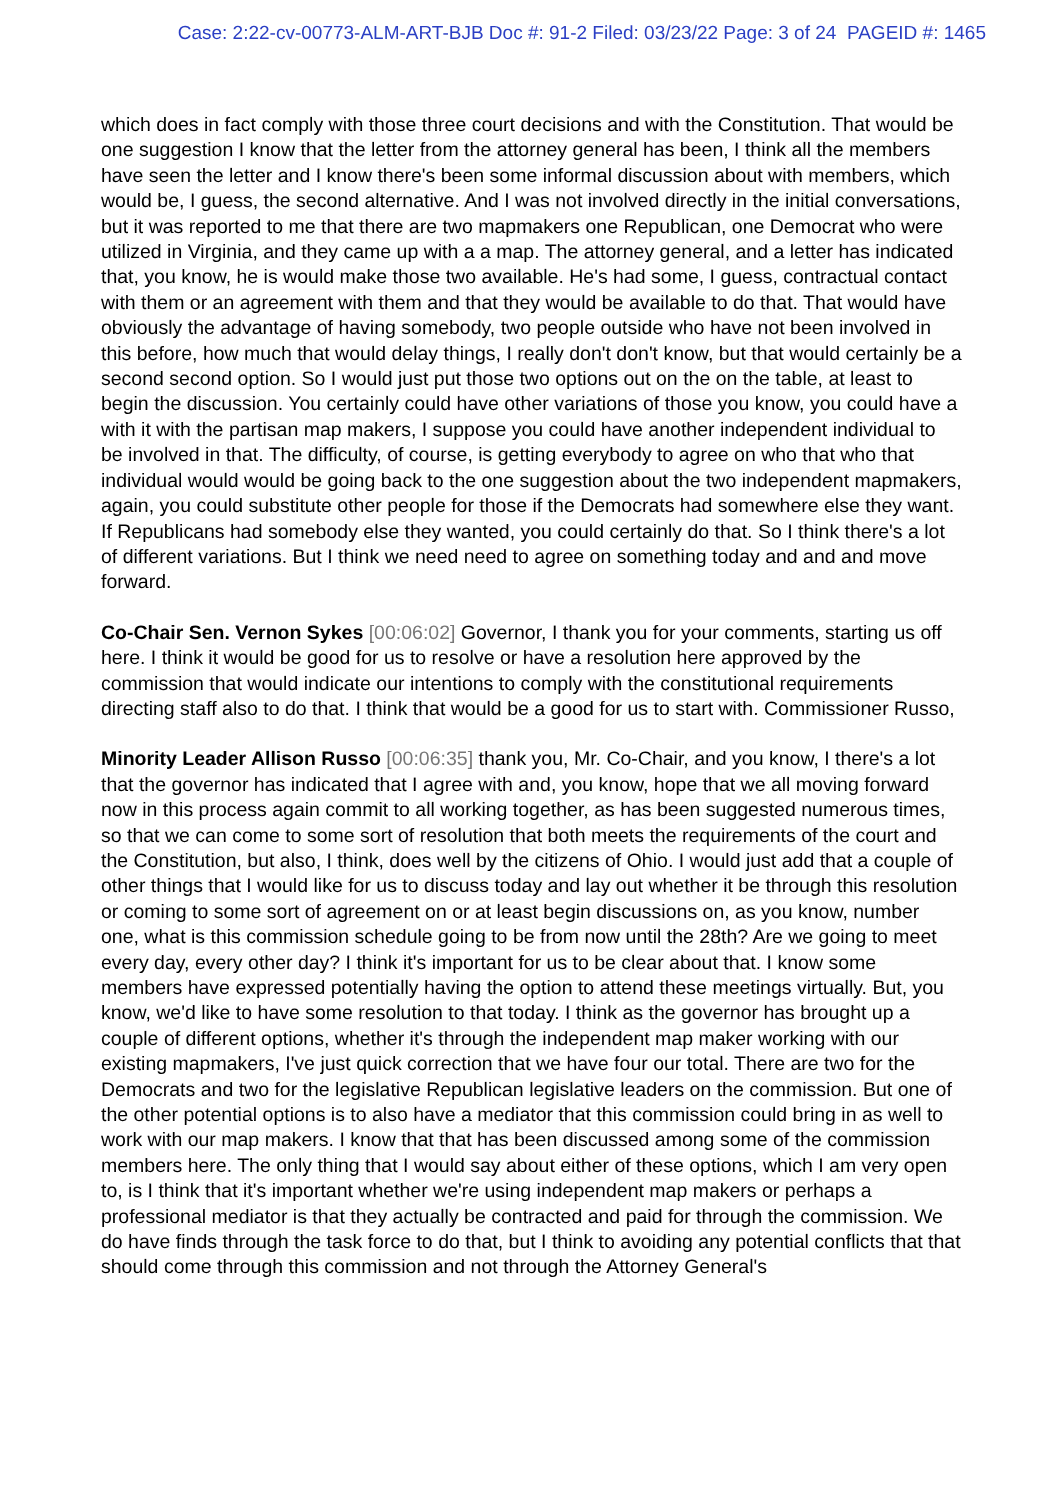Case: 2:22-cv-00773-ALM-ART-BJB Doc #: 91-2 Filed: 03/23/22 Page: 3 of 24 PAGEID #: 1465
which does in fact comply with those three court decisions and with the Constitution. That would be one suggestion I know that the letter from the attorney general has been, I think all the members have seen the letter and I know there's been some informal discussion about with members, which would be, I guess, the second alternative. And I was not involved directly in the initial conversations, but it was reported to me that there are two mapmakers one Republican, one Democrat who were utilized in Virginia, and they came up with a a map. The attorney general, and a letter has indicated that, you know, he is would make those two available. He's had some, I guess, contractual contact with them or an agreement with them and that they would be available to do that. That would have obviously the advantage of having somebody, two people outside who have not been involved in this before, how much that would delay things, I really don't don't know, but that would certainly be a second second option. So I would just put those two options out on the on the table, at least to begin the discussion. You certainly could have other variations of those you know, you could have a with it with the partisan map makers, I suppose you could have another independent individual to be involved in that. The difficulty, of course, is getting everybody to agree on who that who that individual would would be going back to the one suggestion about the two independent mapmakers, again, you could substitute other people for those if the Democrats had somewhere else they want. If Republicans had somebody else they wanted, you could certainly do that. So I think there's a lot of different variations. But I think we need need to agree on something today and and and move forward.
Co-Chair Sen. Vernon Sykes [00:06:02] Governor, I thank you for your comments, starting us off here. I think it would be good for us to resolve or have a resolution here approved by the commission that would indicate our intentions to comply with the constitutional requirements directing staff also to do that. I think that would be a good for us to start with. Commissioner Russo,
Minority Leader Allison Russo [00:06:35] thank you, Mr. Co-Chair, and you know, I there's a lot that the governor has indicated that I agree with and, you know, hope that we all moving forward now in this process again commit to all working together, as has been suggested numerous times, so that we can come to some sort of resolution that both meets the requirements of the court and the Constitution, but also, I think, does well by the citizens of Ohio. I would just add that a couple of other things that I would like for us to discuss today and lay out whether it be through this resolution or coming to some sort of agreement on or at least begin discussions on, as you know, number one, what is this commission schedule going to be from now until the 28th? Are we going to meet every day, every other day? I think it's important for us to be clear about that. I know some members have expressed potentially having the option to attend these meetings virtually. But, you know, we'd like to have some resolution to that today. I think as the governor has brought up a couple of different options, whether it's through the independent map maker working with our existing mapmakers, I've just quick correction that we have four our total. There are two for the Democrats and two for the legislative Republican legislative leaders on the commission. But one of the other potential options is to also have a mediator that this commission could bring in as well to work with our map makers. I know that that has been discussed among some of the commission members here. The only thing that I would say about either of these options, which I am very open to, is I think that it's important whether we're using independent map makers or perhaps a professional mediator is that they actually be contracted and paid for through the commission. We do have finds through the task force to do that, but I think to avoiding any potential conflicts that that should come through this commission and not through the Attorney General's